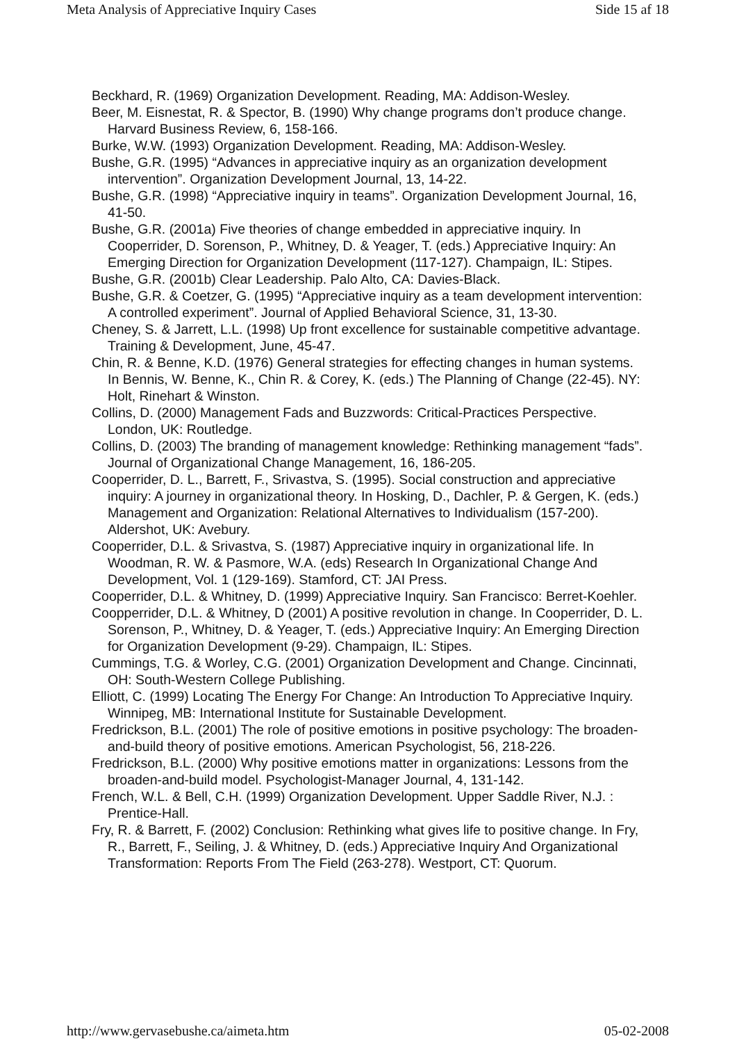Meta Analysis of Appreciative Inquiry Cases Side 15 af 18
Beckhard, R. (1969) Organization Development. Reading, MA: Addison-Wesley.
Beer, M. Eisnestat, R. & Spector, B. (1990) Why change programs don’t produce change. Harvard Business Review, 6, 158-166.
Burke, W.W. (1993) Organization Development. Reading, MA: Addison-Wesley.
Bushe, G.R. (1995) “Advances in appreciative inquiry as an organization development intervention”. Organization Development Journal, 13, 14-22.
Bushe, G.R. (1998) “Appreciative inquiry in teams”. Organization Development Journal, 16, 41-50.
Bushe, G.R. (2001a) Five theories of change embedded in appreciative inquiry. In Cooperrider, D. Sorenson, P., Whitney, D. & Yeager, T. (eds.) Appreciative Inquiry: An Emerging Direction for Organization Development (117-127). Champaign, IL: Stipes.
Bushe, G.R. (2001b) Clear Leadership. Palo Alto, CA: Davies-Black.
Bushe, G.R. & Coetzer, G. (1995) “Appreciative inquiry as a team development intervention: A controlled experiment”. Journal of Applied Behavioral Science, 31, 13-30.
Cheney, S. & Jarrett, L.L. (1998) Up front excellence for sustainable competitive advantage. Training & Development, June, 45-47.
Chin, R. & Benne, K.D. (1976) General strategies for effecting changes in human systems. In Bennis, W. Benne, K., Chin R. & Corey, K. (eds.) The Planning of Change (22-45). NY: Holt, Rinehart & Winston.
Collins, D. (2000) Management Fads and Buzzwords: Critical-Practices Perspective. London, UK: Routledge.
Collins, D. (2003) The branding of management knowledge: Rethinking management “fads”. Journal of Organizational Change Management, 16, 186-205.
Cooperrider, D. L., Barrett, F., Srivastva, S. (1995). Social construction and appreciative inquiry: A journey in organizational theory. In Hosking, D., Dachler, P. & Gergen, K. (eds.) Management and Organization: Relational Alternatives to Individualism (157-200). Aldershot, UK: Avebury.
Cooperrider, D.L. & Srivastva, S. (1987) Appreciative inquiry in organizational life. In Woodman, R. W. & Pasmore, W.A. (eds) Research In Organizational Change And Development, Vol. 1 (129-169). Stamford, CT: JAI Press.
Cooperrider, D.L. & Whitney, D. (1999) Appreciative Inquiry. San Francisco: Berret-Koehler.
Coopperrider, D.L. & Whitney, D (2001) A positive revolution in change. In Cooperrider, D. L. Sorenson, P., Whitney, D. & Yeager, T. (eds.) Appreciative Inquiry: An Emerging Direction for Organization Development (9-29). Champaign, IL: Stipes.
Cummings, T.G. & Worley, C.G. (2001) Organization Development and Change. Cincinnati, OH: South-Western College Publishing.
Elliott, C. (1999) Locating The Energy For Change: An Introduction To Appreciative Inquiry. Winnipeg, MB: International Institute for Sustainable Development.
Fredrickson, B.L. (2001) The role of positive emotions in positive psychology: The broaden-and-build theory of positive emotions. American Psychologist, 56, 218-226.
Fredrickson, B.L. (2000) Why positive emotions matter in organizations: Lessons from the broaden-and-build model. Psychologist-Manager Journal, 4, 131-142.
French, W.L. & Bell, C.H. (1999) Organization Development. Upper Saddle River, N.J. : Prentice-Hall.
Fry, R. & Barrett, F. (2002) Conclusion: Rethinking what gives life to positive change. In Fry, R., Barrett, F., Seiling, J. & Whitney, D. (eds.) Appreciative Inquiry And Organizational Transformation: Reports From The Field (263-278). Westport, CT: Quorum.
http://www.gervasebushe.ca/aimeta.htm 05-02-2008